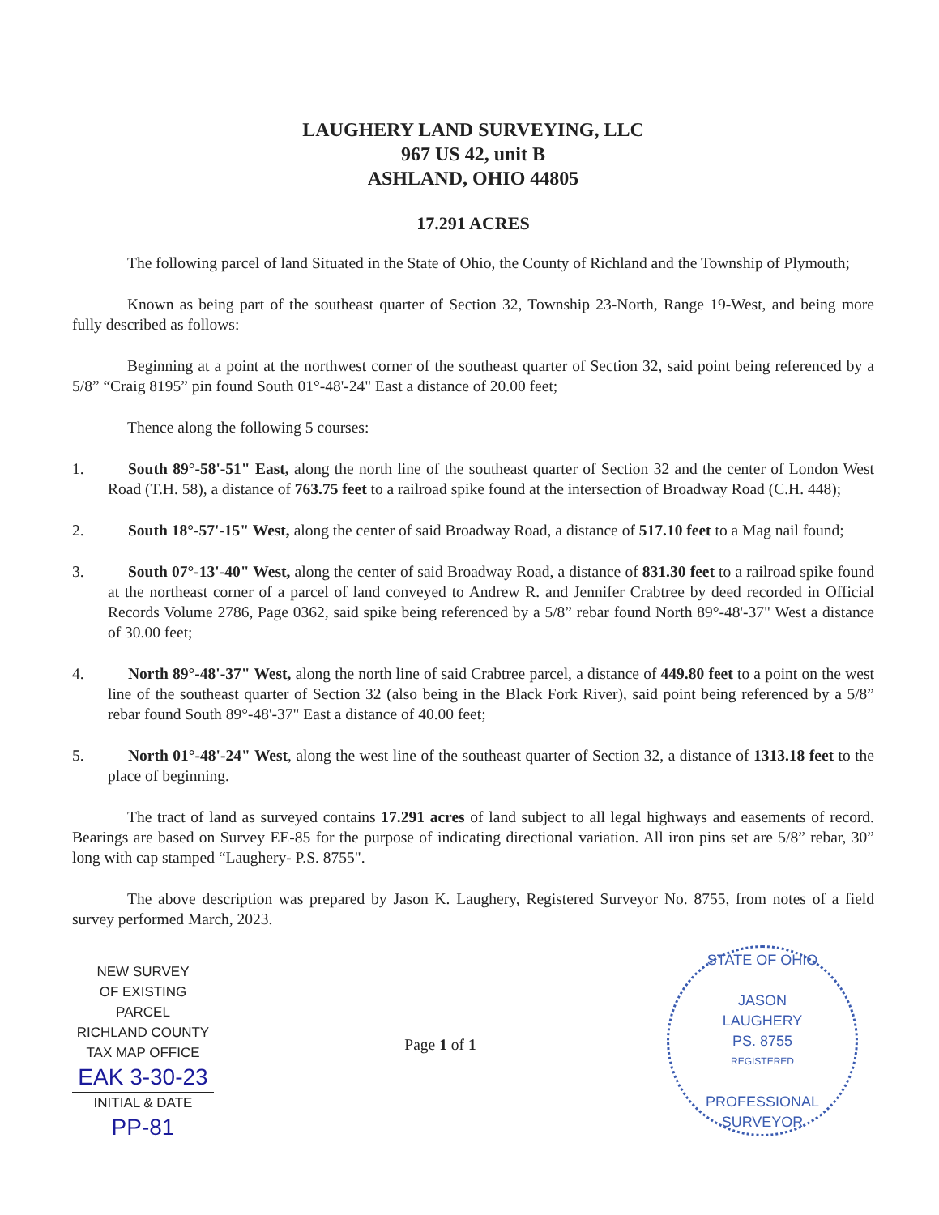LAUGHERY LAND SURVEYING, LLC
967 US 42, unit B
ASHLAND, OHIO 44805
17.291 ACRES
The following parcel of land Situated in the State of Ohio, the County of Richland and the Township of Plymouth;
Known as being part of the southeast quarter of Section 32, Township 23-North, Range 19-West, and being more fully described as follows:
Beginning at a point at the northwest corner of the southeast quarter of Section 32, said point being referenced by a 5/8” “Craig 8195” pin found South 01°-48'-24" East a distance of 20.00 feet;
Thence along the following 5 courses:
1. South 89°-58'-51" East, along the north line of the southeast quarter of Section 32 and the center of London West Road (T.H. 58), a distance of 763.75 feet to a railroad spike found at the intersection of Broadway Road (C.H. 448);
2. South 18°-57'-15" West, along the center of said Broadway Road, a distance of 517.10 feet to a Mag nail found;
3. South 07°-13'-40" West, along the center of said Broadway Road, a distance of 831.30 feet to a railroad spike found at the northeast corner of a parcel of land conveyed to Andrew R. and Jennifer Crabtree by deed recorded in Official Records Volume 2786, Page 0362, said spike being referenced by a 5/8” rebar found North 89°-48'-37" West a distance of 30.00 feet;
4. North 89°-48'-37" West, along the north line of said Crabtree parcel, a distance of 449.80 feet to a point on the west line of the southeast quarter of Section 32 (also being in the Black Fork River), said point being referenced by a 5/8” rebar found South 89°-48'-37" East a distance of 40.00 feet;
5. North 01°-48'-24" West, along the west line of the southeast quarter of Section 32, a distance of 1313.18 feet to the place of beginning.
The tract of land as surveyed contains 17.291 acres of land subject to all legal highways and easements of record. Bearings are based on Survey EE-85 for the purpose of indicating directional variation. All iron pins set are 5/8” rebar, 30” long with cap stamped “Laughery- P.S. 8755".
The above description was prepared by Jason K. Laughery, Registered Surveyor No. 8755, from notes of a field survey performed March, 2023.
NEW SURVEY
OF EXISTING PARCEL
RICHLAND COUNTY
TAX MAP OFFICE
EAK 3-30-23
INITIAL & DATE
PP-81
Page 1 of 1
STATE OF OHIO
JASON
LAUGHERY
PS. 8755
REGISTERED
PROFESSIONAL SURVEYOR